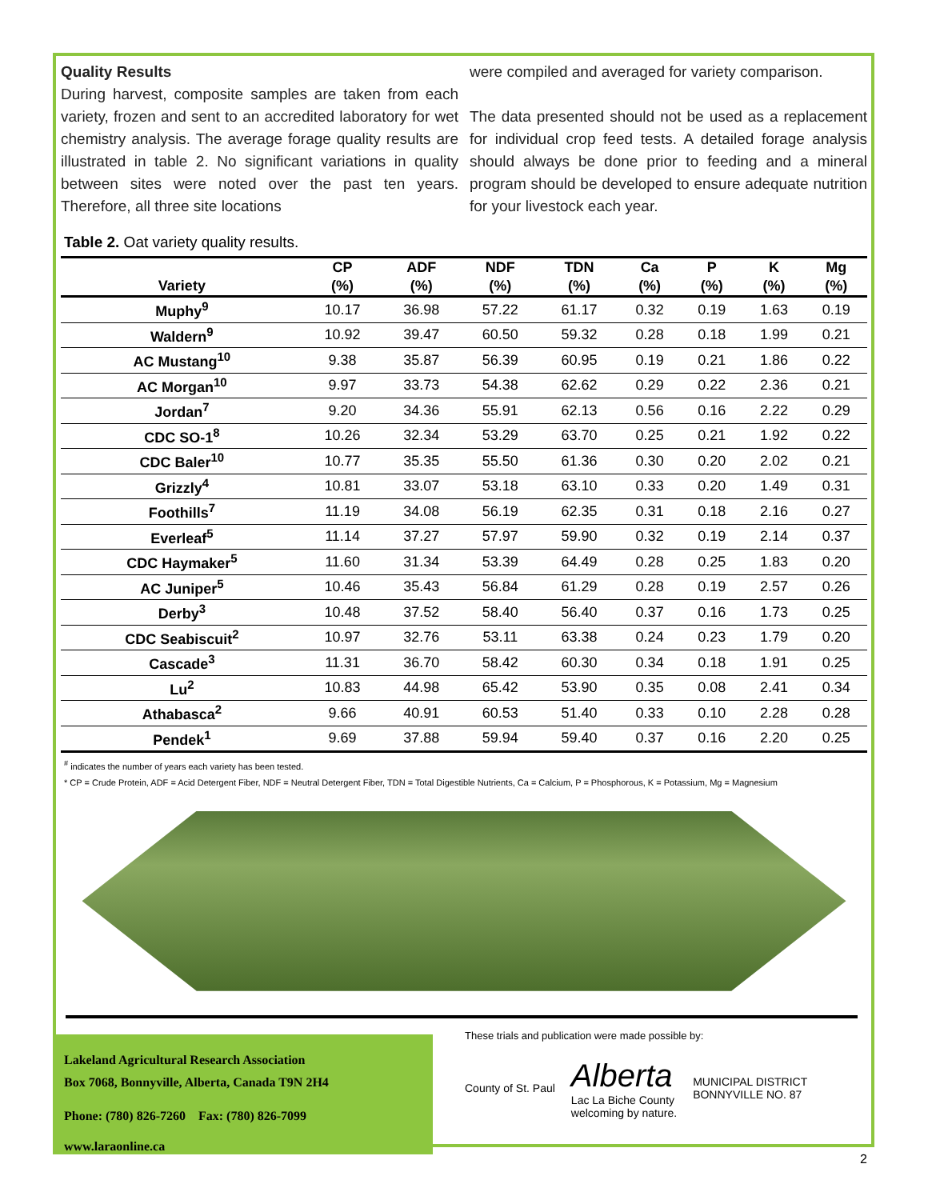Quality Results
During harvest, composite samples are taken from each variety, frozen and sent to an accredited laboratory for wet chemistry analysis. The average forage quality results are illustrated in table 2. No significant variations in quality between sites were noted over the past ten years. Therefore, all three site locations
were compiled and averaged for variety comparison.
The data presented should not be used as a replacement for individual crop feed tests. A detailed forage analysis should always be done prior to feeding and a mineral program should be developed to ensure adequate nutrition for your livestock each year.
Table 2. Oat variety quality results.
| | CP | ADF | NDF | TDN | Ca | P | K | Mg |
| --- | --- | --- | --- | --- | --- | --- | --- | --- |
| Variety | (%) | (%) | (%) | (%) | (%) | (%) | (%) | (%) |
| Muphy<sup>9</sup> | 10.17 | 36.98 | 57.22 | 61.17 | 0.32 | 0.19 | 1.63 | 0.19 |
| Waldern<sup>9</sup> | 10.92 | 39.47 | 60.50 | 59.32 | 0.28 | 0.18 | 1.99 | 0.21 |
| AC Mustang<sup>10</sup> | 9.38 | 35.87 | 56.39 | 60.95 | 0.19 | 0.21 | 1.86 | 0.22 |
| AC Morgan<sup>10</sup> | 9.97 | 33.73 | 54.38 | 62.62 | 0.29 | 0.22 | 2.36 | 0.21 |
| Jordan<sup>7</sup> | 9.20 | 34.36 | 55.91 | 62.13 | 0.56 | 0.16 | 2.22 | 0.29 |
| CDC SO-1<sup>8</sup> | 10.26 | 32.34 | 53.29 | 63.70 | 0.25 | 0.21 | 1.92 | 0.22 |
| CDC Baler<sup>10</sup> | 10.77 | 35.35 | 55.50 | 61.36 | 0.30 | 0.20 | 2.02 | 0.21 |
| Grizzly<sup>4</sup> | 10.81 | 33.07 | 53.18 | 63.10 | 0.33 | 0.20 | 1.49 | 0.31 |
| Foothills<sup>7</sup> | 11.19 | 34.08 | 56.19 | 62.35 | 0.31 | 0.18 | 2.16 | 0.27 |
| Everleaf<sup>5</sup> | 11.14 | 37.27 | 57.97 | 59.90 | 0.32 | 0.19 | 2.14 | 0.37 |
| CDC Haymaker<sup>5</sup> | 11.60 | 31.34 | 53.39 | 64.49 | 0.28 | 0.25 | 1.83 | 0.20 |
| AC Juniper<sup>5</sup> | 10.46 | 35.43 | 56.84 | 61.29 | 0.28 | 0.19 | 2.57 | 0.26 |
| Derby<sup>3</sup> | 10.48 | 37.52 | 58.40 | 56.40 | 0.37 | 0.16 | 1.73 | 0.25 |
| CDC Seabiscuit<sup>2</sup> | 10.97 | 32.76 | 53.11 | 63.38 | 0.24 | 0.23 | 1.79 | 0.20 |
| Cascade<sup>3</sup> | 11.31 | 36.70 | 58.42 | 60.30 | 0.34 | 0.18 | 1.91 | 0.25 |
| Lu<sup>2</sup> | 10.83 | 44.98 | 65.42 | 53.90 | 0.35 | 0.08 | 2.41 | 0.34 |
| Athabasca<sup>2</sup> | 9.66 | 40.91 | 60.53 | 51.40 | 0.33 | 0.10 | 2.28 | 0.28 |
| Pendek<sup>1</sup> | 9.69 | 37.88 | 59.94 | 59.40 | 0.37 | 0.16 | 2.20 | 0.25 |
<sup>#</sup> indicates the number of years each variety has been tested.
* CP = Crude Protein, ADF = Acid Detergent Fiber, NDF = Neutral Detergent Fiber, TDN = Total Digestible Nutrients, Ca = Calcium, P = Phosphorous, K = Potassium, Mg = Magnesium
Lakeland Agricultural Research Association
Box 7068, Bonnyville, Alberta, Canada T9N 2H4
Phone: (780) 826-7260 Fax: (780) 826-7099
www.laraonline.ca
These trials and publication were made possible by:
County of St. Paul Alberta
Lac La Biche County
welcoming by nature. MUNICIPAL DISTRICT
BONNYVILLE NO. 87
2